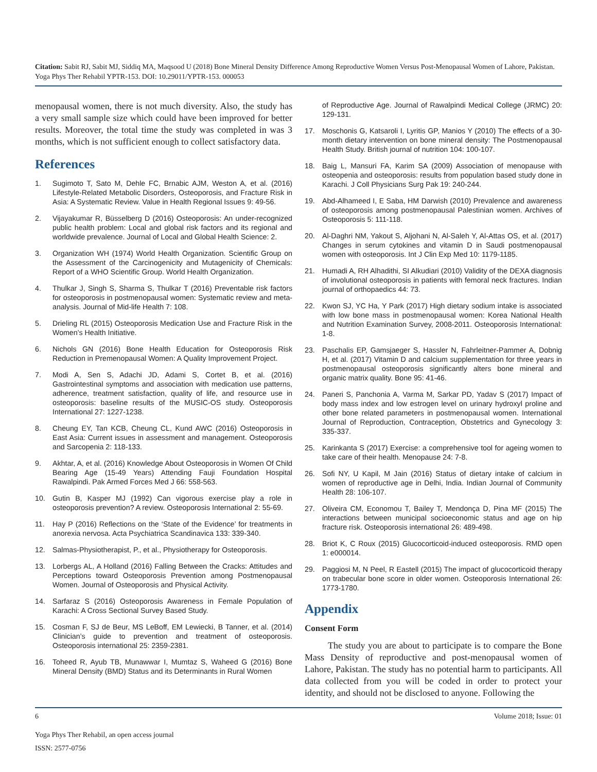Citation: Sabit RJ, Sabit MJ, Siddiq MA, Maqsood U (2018) Bone Mineral Density Difference Among Reproductive Women Versus Post-Menopausal Women of Lahore, Pakistan. Yoga Phys Ther Rehabil YPTR-153. DOI: 10.29011/YPTR-153. 000053
menopausal women, there is not much diversity. Also, the study has a very small sample size which could have been improved for better results. Moreover, the total time the study was completed in was 3 months, which is not sufficient enough to collect satisfactory data.
References
1. Sugimoto T, Sato M, Dehle FC, Brnabic AJM, Weston A, et al. (2016) Lifestyle-Related Metabolic Disorders, Osteoporosis, and Fracture Risk in Asia: A Systematic Review. Value in Health Regional Issues 9: 49-56.
2. Vijayakumar R, Büsselberg D (2016) Osteoporosis: An under-recognized public health problem: Local and global risk factors and its regional and worldwide prevalence. Journal of Local and Global Health Science: 2.
3. Organization WH (1974) World Health Organization. Scientific Group on the Assessment of the Carcinogenicity and Mutagenicity of Chemicals: Report of a WHO Scientific Group. World Health Organization.
4. Thulkar J, Singh S, Sharma S, Thulkar T (2016) Preventable risk factors for osteoporosis in postmenopausal women: Systematic review and meta-analysis. Journal of Mid-life Health 7: 108.
5. Drieling RL (2015) Osteoporosis Medication Use and Fracture Risk in the Women’s Health Initiative.
6. Nichols GN (2016) Bone Health Education for Osteoporosis Risk Reduction in Premenopausal Women: A Quality Improvement Project.
7. Modi A, Sen S, Adachi JD, Adami S, Cortet B, et al. (2016) Gastrointestinal symptoms and association with medication use patterns, adherence, treatment satisfaction, quality of life, and resource use in osteoporosis: baseline results of the MUSIC-OS study. Osteoporosis International 27: 1227-1238.
8. Cheung EY, Tan KCB, Cheung CL, Kund AWC (2016) Osteoporosis in East Asia: Current issues in assessment and management. Osteoporosis and Sarcopenia 2: 118-133.
9. Akhtar, A, et al. (2016) Knowledge About Osteoporosis in Women Of Child Bearing Age (15-49 Years) Attending Fauji Foundation Hospital Rawalpindi. Pak Armed Forces Med J 66: 558-563.
10. Gutin B, Kasper MJ (1992) Can vigorous exercise play a role in osteoporosis prevention? A review. Osteoporosis International 2: 55-69.
11. Hay P (2016) Reflections on the ‘State of the Evidence’ for treatments in anorexia nervosa. Acta Psychiatrica Scandinavica 133: 339-340.
12. Salmas-Physiotherapist, P., et al., Physiotherapy for Osteoporosis.
13. Lorbergs AL, A Holland (2016) Falling Between the Cracks: Attitudes and Perceptions toward Osteoporosis Prevention among Postmenopausal Women. Journal of Osteoporosis and Physical Activity.
14. Sarfaraz S (2016) Osteoporosis Awareness in Female Population of Karachi: A Cross Sectional Survey Based Study.
15. Cosman F, SJ de Beur, MS LeBoff, EM Lewiecki, B Tanner, et al. (2014) Clinician’s guide to prevention and treatment of osteoporosis. Osteoporosis international 25: 2359-2381.
16. Toheed R, Ayub TB, Munawwar I, Mumtaz S, Waheed G (2016) Bone Mineral Density (BMD) Status and its Determinants in Rural Women
of Reproductive Age. Journal of Rawalpindi Medical College (JRMC) 20: 129-131.
17. Moschonis G, Katsaroli I, Lyritis GP, Manios Y (2010) The effects of a 30-month dietary intervention on bone mineral density: The Postmenopausal Health Study. British journal of nutrition 104: 100-107.
18. Baig L, Mansuri FA, Karim SA (2009) Association of menopause with osteopenia and osteoporosis: results from population based study done in Karachi. J Coll Physicians Surg Pak 19: 240-244.
19. Abd-Alhameed I, E Saba, HM Darwish (2010) Prevalence and awareness of osteoporosis among postmenopausal Palestinian women. Archives of Osteoporosis 5: 111-118.
20. Al-Daghri NM, Yakout S, Aljohani N, Al-Saleh Y, Al-Attas OS, et al. (2017) Changes in serum cytokines and vitamin D in Saudi postmenopausal women with osteoporosis. Int J Clin Exp Med 10: 1179-1185.
21. Humadi A, RH Alhadithi, SI Alkudiari (2010) Validity of the DEXA diagnosis of involutional osteoporosis in patients with femoral neck fractures. Indian journal of orthopaedics 44: 73.
22. Kwon SJ, YC Ha, Y Park (2017) High dietary sodium intake is associated with low bone mass in postmenopausal women: Korea National Health and Nutrition Examination Survey, 2008-2011. Osteoporosis International: 1-8.
23. Paschalis EP, Gamsjaeger S, Hassler N, Fahrleitner-Pammer A, Dobnig H, et al. (2017) Vitamin D and calcium supplementation for three years in postmenopausal osteoporosis significantly alters bone mineral and organic matrix quality. Bone 95: 41-46.
24. Paneri S, Panchonia A, Varma M, Sarkar PD, Yadav S (2017) Impact of body mass index and low estrogen level on urinary hydroxyl proline and other bone related parameters in postmenopausal women. International Journal of Reproduction, Contraception, Obstetrics and Gynecology 3: 335-337.
25. Karinkanta S (2017) Exercise: a comprehensive tool for ageing women to take care of their health. Menopause 24: 7-8.
26. Sofi NY, U Kapil, M Jain (2016) Status of dietary intake of calcium in women of reproductive age in Delhi, India. Indian Journal of Community Health 28: 106-107.
27. Oliveira CM, Economou T, Bailey T, Mendonça D, Pina MF (2015) The interactions between municipal socioeconomic status and age on hip fracture risk. Osteoporosis international 26: 489-498.
28. Briot K, C Roux (2015) Glucocorticoid-induced osteoporosis. RMD open 1: e000014.
29. Paggiosi M, N Peel, R Eastell (2015) The impact of glucocorticoid therapy on trabecular bone score in older women. Osteoporosis International 26: 1773-1780.
Appendix
Consent Form
The study you are about to participate is to compare the Bone Mass Density of reproductive and post-menopausal women of Lahore, Pakistan. The study has no potential harm to participants. All data collected from you will be coded in order to protect your identity, and should not be disclosed to anyone. Following the
6 Volume 2018; Issue: 01
Yoga Phys Ther Rehabil, an open access journal
ISSN: 2577-0756